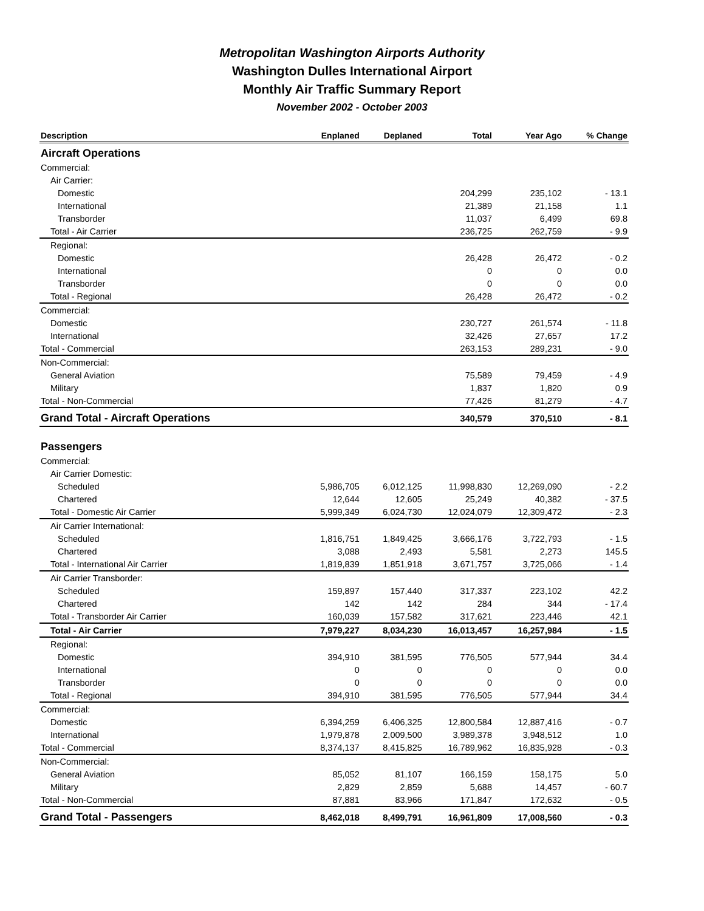Metropolitan Washington Airports Authority
Washington Dulles International Airport
Monthly Air Traffic Summary Report
November 2002 - October 2003
| Description | Enplaned | Deplaned | Total | Year Ago | % Change |
| --- | --- | --- | --- | --- | --- |
| Aircraft Operations | | | | | |
| Commercial: | | | | | |
| Air Carrier: | | | | | |
| Domestic | | | 204,299 | 235,102 | - 13.1 |
| International | | | 21,389 | 21,158 | 1.1 |
| Transborder | | | 11,037 | 6,499 | 69.8 |
| Total - Air Carrier | | | 236,725 | 262,759 | - 9.9 |
| Regional: | | | | | |
| Domestic | | | 26,428 | 26,472 | - 0.2 |
| International | | | 0 | 0 | 0.0 |
| Transborder | | | 0 | 0 | 0.0 |
| Total - Regional | | | 26,428 | 26,472 | - 0.2 |
| Commercial: | | | | | |
| Domestic | | | 230,727 | 261,574 | - 11.8 |
| International | | | 32,426 | 27,657 | 17.2 |
| Total - Commercial | | | 263,153 | 289,231 | - 9.0 |
| Non-Commercial: | | | | | |
| General Aviation | | | 75,589 | 79,459 | - 4.9 |
| Military | | | 1,837 | 1,820 | 0.9 |
| Total - Non-Commercial | | | 77,426 | 81,279 | - 4.7 |
| Grand Total - Aircraft Operations | | | 340,579 | 370,510 | - 8.1 |
| Passengers | | | | | |
| Commercial: | | | | | |
| Air Carrier Domestic: | | | | | |
| Scheduled | 5,986,705 | 6,012,125 | 11,998,830 | 12,269,090 | - 2.2 |
| Chartered | 12,644 | 12,605 | 25,249 | 40,382 | - 37.5 |
| Total - Domestic Air Carrier | 5,999,349 | 6,024,730 | 12,024,079 | 12,309,472 | - 2.3 |
| Air Carrier International: | | | | | |
| Scheduled | 1,816,751 | 1,849,425 | 3,666,176 | 3,722,793 | - 1.5 |
| Chartered | 3,088 | 2,493 | 5,581 | 2,273 | 145.5 |
| Total - International Air Carrier | 1,819,839 | 1,851,918 | 3,671,757 | 3,725,066 | - 1.4 |
| Air Carrier Transborder: | | | | | |
| Scheduled | 159,897 | 157,440 | 317,337 | 223,102 | 42.2 |
| Chartered | 142 | 142 | 284 | 344 | - 17.4 |
| Total - Transborder Air Carrier | 160,039 | 157,582 | 317,621 | 223,446 | 42.1 |
| Total - Air Carrier | 7,979,227 | 8,034,230 | 16,013,457 | 16,257,984 | - 1.5 |
| Regional: | | | | | |
| Domestic | 394,910 | 381,595 | 776,505 | 577,944 | 34.4 |
| International | 0 | 0 | 0 | 0 | 0.0 |
| Transborder | 0 | 0 | 0 | 0 | 0.0 |
| Total - Regional | 394,910 | 381,595 | 776,505 | 577,944 | 34.4 |
| Commercial: | | | | | |
| Domestic | 6,394,259 | 6,406,325 | 12,800,584 | 12,887,416 | - 0.7 |
| International | 1,979,878 | 2,009,500 | 3,989,378 | 3,948,512 | 1.0 |
| Total - Commercial | 8,374,137 | 8,415,825 | 16,789,962 | 16,835,928 | - 0.3 |
| Non-Commercial: | | | | | |
| General Aviation | 85,052 | 81,107 | 166,159 | 158,175 | 5.0 |
| Military | 2,829 | 2,859 | 5,688 | 14,457 | - 60.7 |
| Total - Non-Commercial | 87,881 | 83,966 | 171,847 | 172,632 | - 0.5 |
| Grand Total - Passengers | 8,462,018 | 8,499,791 | 16,961,809 | 17,008,560 | - 0.3 |